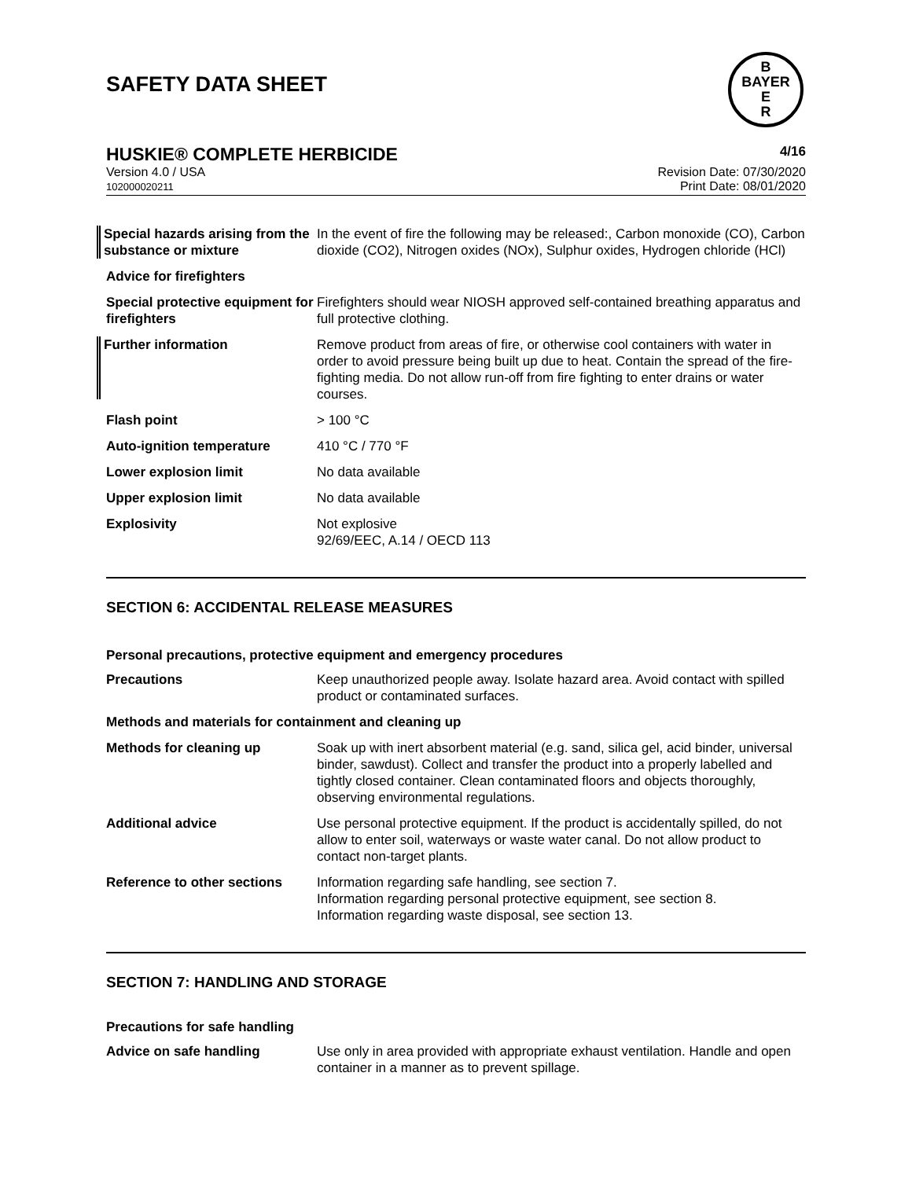SAFETY DATA SHEET
B
BAYER
E
R
HUSKIE® COMPLETE HERBICIDE
4/16
Version 4.0 / USA
102000020211
Revision Date: 07/30/2020
Print Date: 08/01/2020
| Special hazards arising from the substance or mixture | In the event of fire the following may be released:, Carbon monoxide (CO), Carbon dioxide (CO2), Nitrogen oxides (NOx), Sulphur oxides, Hydrogen chloride (HCl) |
| Advice for firefighters | |
| Special protective equipment for firefighters | Firefighters should wear NIOSH approved self-contained breathing apparatus and full protective clothing. |
| Further information | Remove product from areas of fire, or otherwise cool containers with water in order to avoid pressure being built up due to heat. Contain the spread of the fire-fighting media. Do not allow run-off from fire fighting to enter drains or water courses. |
| Flash point | > 100 °C |
| Auto-ignition temperature | 410 °C / 770 °F |
| Lower explosion limit | No data available |
| Upper explosion limit | No data available |
| Explosivity | Not explosive 92/69/EEC, A.14 / OECD 113 |
SECTION 6: ACCIDENTAL RELEASE MEASURES
Personal precautions, protective equipment and emergency procedures
| Precautions | Keep unauthorized people away. Isolate hazard area. Avoid contact with spilled product or contaminated surfaces. |
| Methods and materials for containment and cleaning up | |
| Methods for cleaning up | Soak up with inert absorbent material (e.g. sand, silica gel, acid binder, universal binder, sawdust). Collect and transfer the product into a properly labelled and tightly closed container. Clean contaminated floors and objects thoroughly, observing environmental regulations. |
| Additional advice | Use personal protective equipment. If the product is accidentally spilled, do not allow to enter soil, waterways or waste water canal. Do not allow product to contact non-target plants. |
| Reference to other sections | Information regarding safe handling, see section 7. Information regarding personal protective equipment, see section 8. Information regarding waste disposal, see section 13. |
SECTION 7: HANDLING AND STORAGE
Precautions for safe handling
| Advice on safe handling | Use only in area provided with appropriate exhaust ventilation. Handle and open container in a manner as to prevent spillage. |